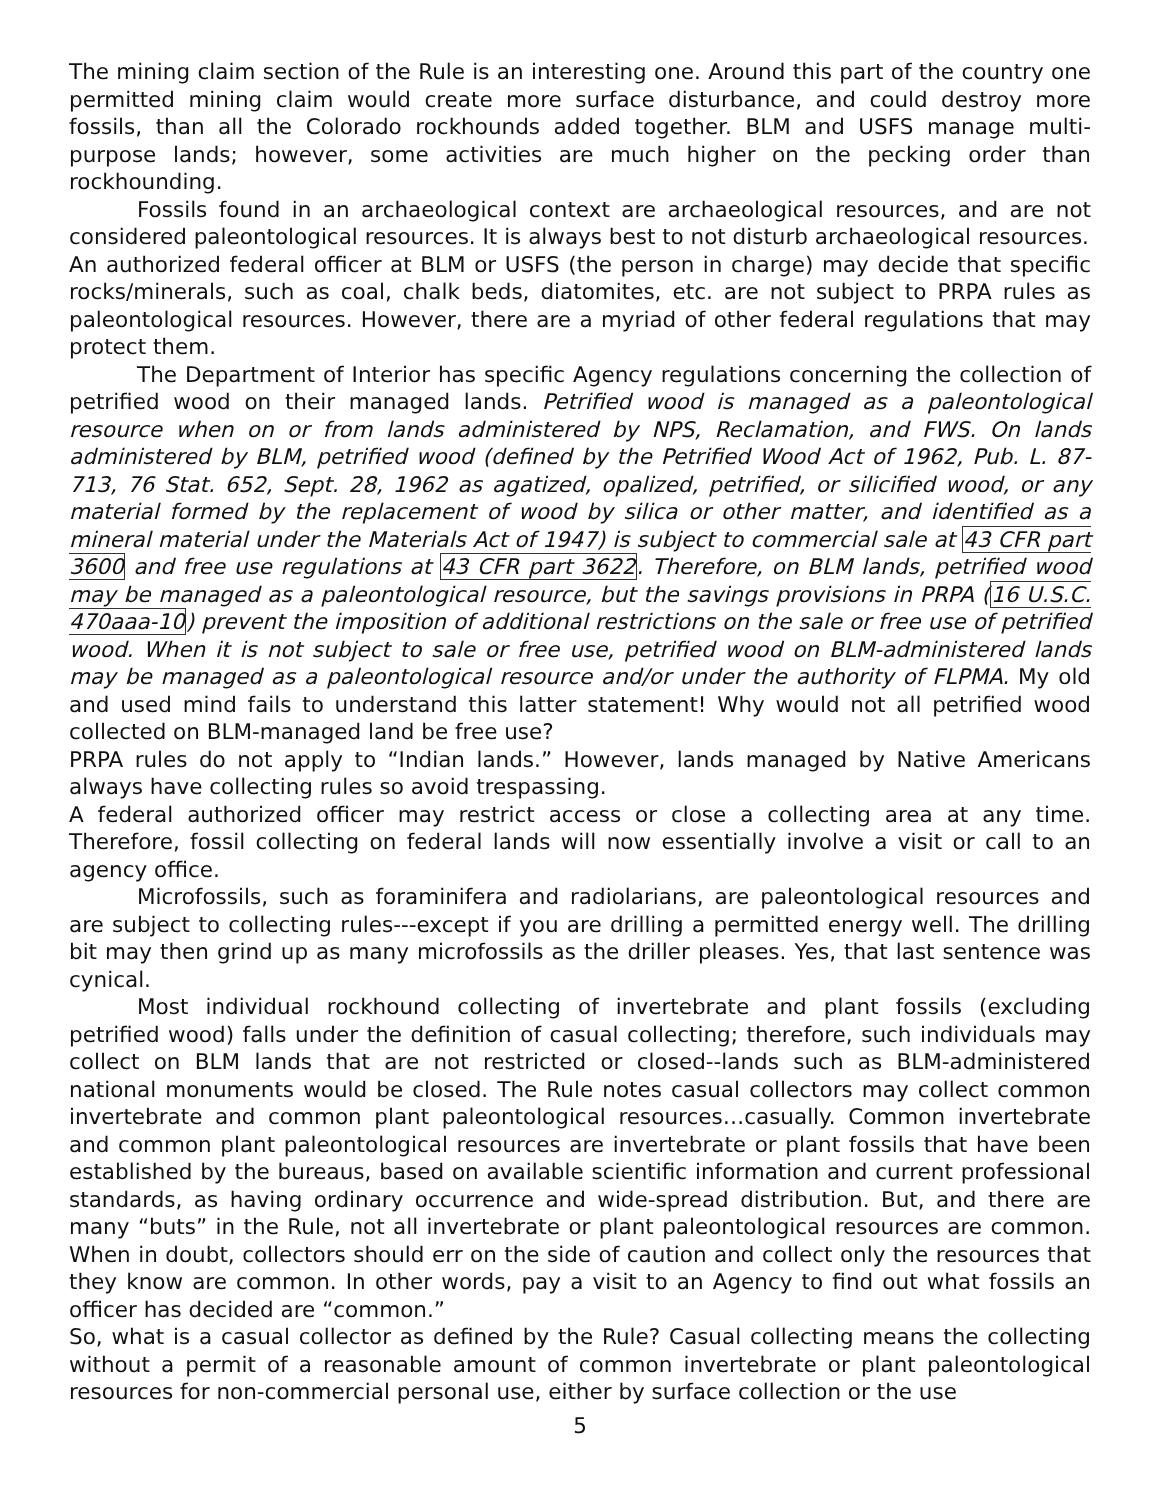The mining claim section of the Rule is an interesting one. Around this part of the country one permitted mining claim would create more surface disturbance, and could destroy more fossils, than all the Colorado rockhounds added together. BLM and USFS manage multi-purpose lands; however, some activities are much higher on the pecking order than rockhounding.
Fossils found in an archaeological context are archaeological resources, and are not considered paleontological resources. It is always best to not disturb archaeological resources.
An authorized federal officer at BLM or USFS (the person in charge) may decide that specific rocks/minerals, such as coal, chalk beds, diatomites, etc. are not subject to PRPA rules as paleontological resources. However, there are a myriad of other federal regulations that may protect them.
The Department of Interior has specific Agency regulations concerning the collection of petrified wood on their managed lands. Petrified wood is managed as a paleontological resource when on or from lands administered by NPS, Reclamation, and FWS. On lands administered by BLM, petrified wood (defined by the Petrified Wood Act of 1962, Pub. L. 87-713, 76 Stat. 652, Sept. 28, 1962 as agatized, opalized, petrified, or silicified wood, or any material formed by the replacement of wood by silica or other matter, and identified as a mineral material under the Materials Act of 1947) is subject to commercial sale at 43 CFR part 3600 and free use regulations at 43 CFR part 3622. Therefore, on BLM lands, petrified wood may be managed as a paleontological resource, but the savings provisions in PRPA (16 U.S.C. 470aaa-10) prevent the imposition of additional restrictions on the sale or free use of petrified wood. When it is not subject to sale or free use, petrified wood on BLM-administered lands may be managed as a paleontological resource and/or under the authority of FLPMA. My old and used mind fails to understand this latter statement! Why would not all petrified wood collected on BLM-managed land be free use?
PRPA rules do not apply to “Indian lands.” However, lands managed by Native Americans always have collecting rules so avoid trespassing.
A federal authorized officer may restrict access or close a collecting area at any time. Therefore, fossil collecting on federal lands will now essentially involve a visit or call to an agency office.
Microfossils, such as foraminifera and radiolarians, are paleontological resources and are subject to collecting rules---except if you are drilling a permitted energy well. The drilling bit may then grind up as many microfossils as the driller pleases. Yes, that last sentence was cynical.
Most individual rockhound collecting of invertebrate and plant fossils (excluding petrified wood) falls under the definition of casual collecting; therefore, such individuals may collect on BLM lands that are not restricted or closed--lands such as BLM-administered national monuments would be closed. The Rule notes casual collectors may collect common invertebrate and common plant paleontological resources…casually. Common invertebrate and common plant paleontological resources are invertebrate or plant fossils that have been established by the bureaus, based on available scientific information and current professional standards, as having ordinary occurrence and wide-spread distribution. But, and there are many “buts” in the Rule, not all invertebrate or plant paleontological resources are common. When in doubt, collectors should err on the side of caution and collect only the resources that they know are common. In other words, pay a visit to an Agency to find out what fossils an officer has decided are “common.”
So, what is a casual collector as defined by the Rule? Casual collecting means the collecting without a permit of a reasonable amount of common invertebrate or plant paleontological resources for non-commercial personal use, either by surface collection or the use
5